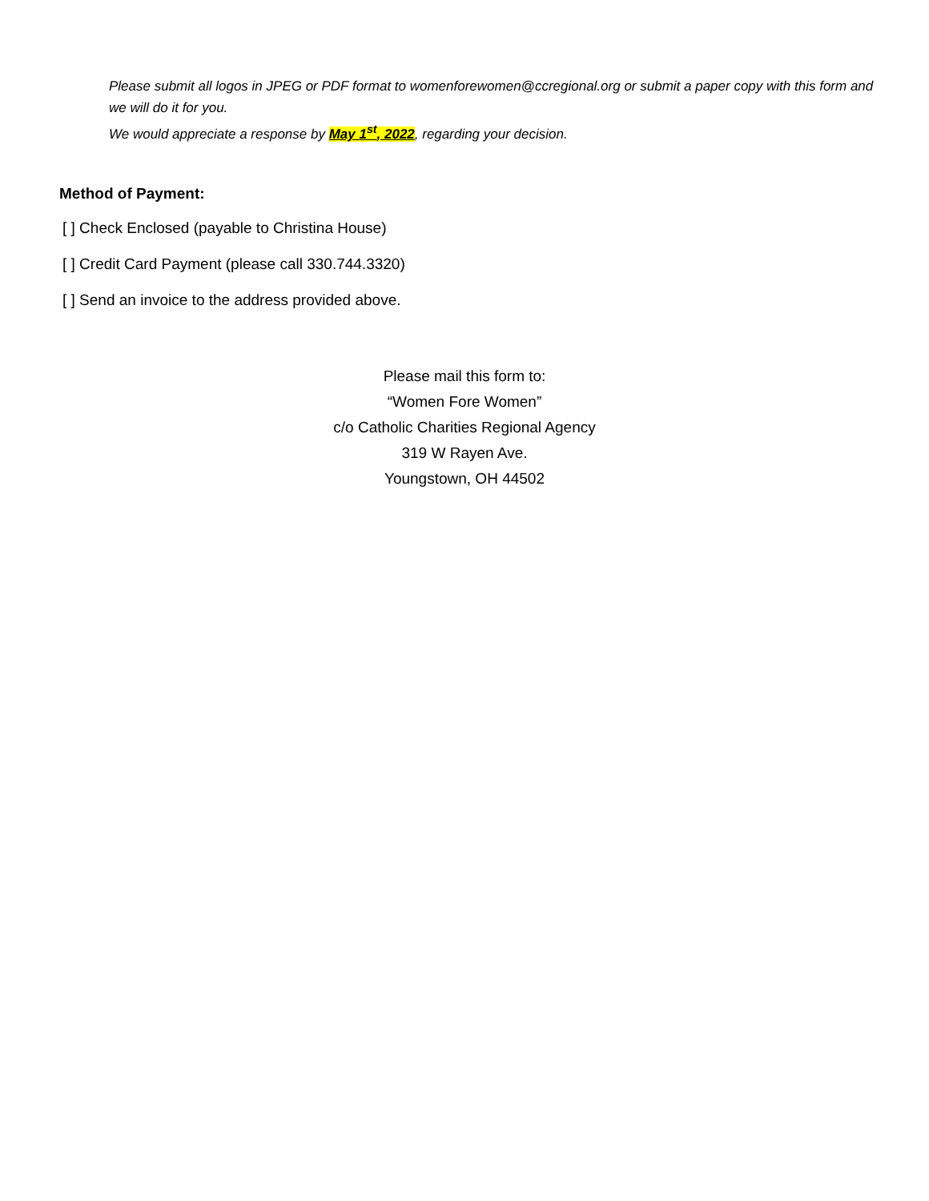Please submit all logos in JPEG or PDF format to womenforewomen@ccregional.org or submit a paper copy with this form and we will do it for you.
We would appreciate a response by May 1<sup>st</sup>, 2022, regarding your decision.
Method of Payment:
[ ] Check Enclosed (payable to Christina House)
[ ] Credit Card Payment (please call 330.744.3320)
[ ] Send an invoice to the address provided above.
Please mail this form to:
“Women Fore Women”
c/o Catholic Charities Regional Agency
319 W Rayen Ave.
Youngstown, OH 44502